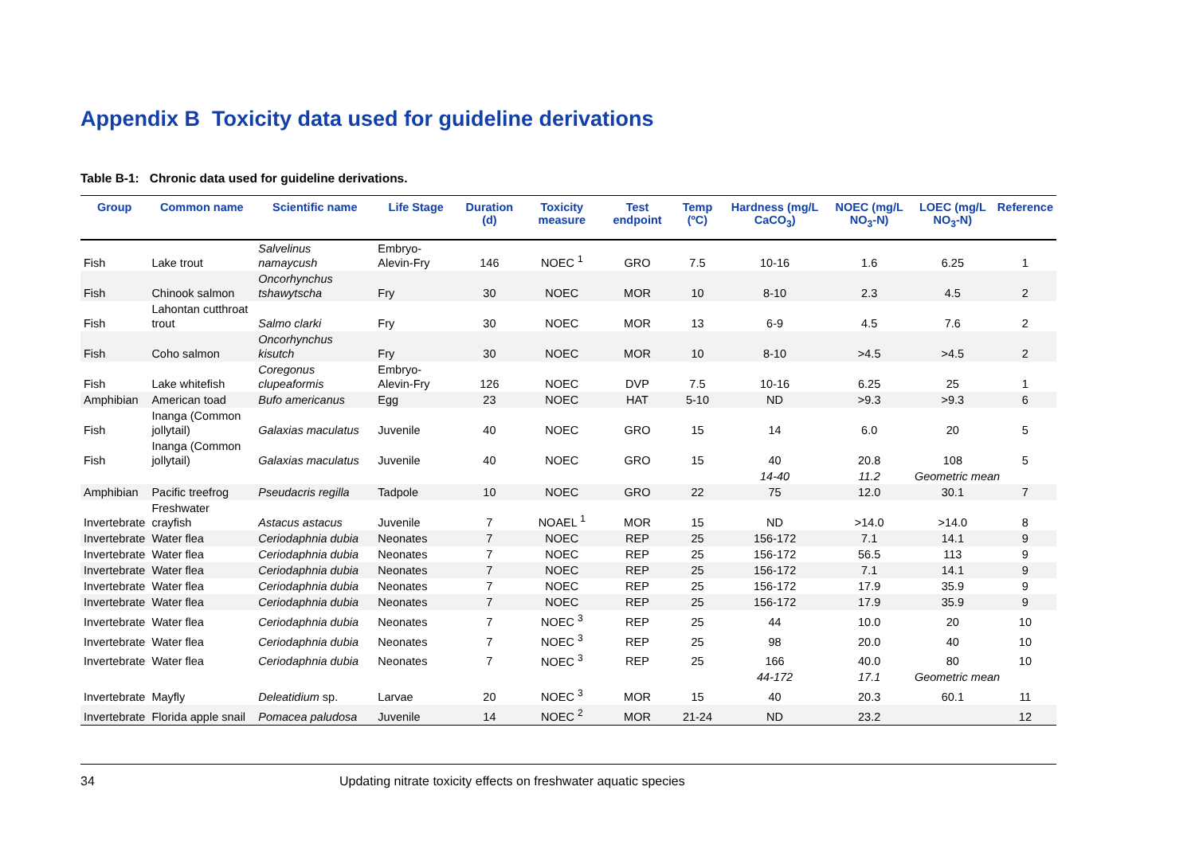Appendix B Toxicity data used for guideline derivations
Table B-1: Chronic data used for guideline derivations.
| Group | Common name | Scientific name | Life Stage | Duration (d) | Toxicity measure | Test endpoint | Temp (ºC) | Hardness (mg/L CaCO<sub>3</sub>) | NOEC (mg/L NO<sub>3</sub>-N) | LOEC (mg/L NO<sub>3</sub>-N) | Reference |
| --- | --- | --- | --- | --- | --- | --- | --- | --- | --- | --- | --- |
| Fish | Lake trout | Salvelinus namaycush | Embryo-Alevin-Fry | 146 | NOEC <sup>1</sup> | GRO | 7.5 | 10-16 | 1.6 | 6.25 | 1 |
| Fish | Chinook salmon | Oncorhynchus tshawytscha | Fry | 30 | NOEC | MOR | 10 | 8-10 | 2.3 | 4.5 | 2 |
| Fish | Lahontan cutthroat trout | Salmo clarki | Fry | 30 | NOEC | MOR | 13 | 6-9 | 4.5 | 7.6 | 2 |
| Fish | Coho salmon | Oncorhynchus kisutch | Fry | 30 | NOEC | MOR | 10 | 8-10 | >4.5 | >4.5 | 2 |
| Fish | Lake whitefish | Coregonus clupeaformis | Embryo-Alevin-Fry | 126 | NOEC | DVP | 7.5 | 10-16 | 6.25 | 25 | 1 |
| Amphibian | American toad | Bufo americanus | Egg | 23 | NOEC | HAT | 5-10 | ND | >9.3 | >9.3 | 6 |
| Fish | Inanga (Common jollytail) | Galaxias maculatus | Juvenile | 40 | NOEC | GRO | 15 | 14 | 6.0 | 20 | 5 |
| Fish | Inanga (Common jollytail) | Galaxias maculatus | Juvenile | 40 | NOEC | GRO | 15 | 40 | 20.8 | 108 | 5 |
| | | | | | | | | 14-40 | 11.2 | Geometric mean | |
| Amphibian | Pacific treefrog | Pseudacris regilla | Tadpole | 10 | NOEC | GRO | 22 | 75 | 12.0 | 30.1 | 7 |
| Invertebrate | Freshwater crayfish | Astacus astacus | Juvenile | 7 | NOAEL <sup>1</sup> | MOR | 15 | ND | >14.0 | >14.0 | 8 |
| Invertebrate | Water flea | Ceriodaphnia dubia | Neonates | 7 | NOEC | REP | 25 | 156-172 | 7.1 | 14.1 | 9 |
| Invertebrate | Water flea | Ceriodaphnia dubia | Neonates | 7 | NOEC | REP | 25 | 156-172 | 56.5 | 113 | 9 |
| Invertebrate | Water flea | Ceriodaphnia dubia | Neonates | 7 | NOEC | REP | 25 | 156-172 | 7.1 | 14.1 | 9 |
| Invertebrate | Water flea | Ceriodaphnia dubia | Neonates | 7 | NOEC | REP | 25 | 156-172 | 17.9 | 35.9 | 9 |
| Invertebrate | Water flea | Ceriodaphnia dubia | Neonates | 7 | NOEC | REP | 25 | 156-172 | 17.9 | 35.9 | 9 |
| Invertebrate | Water flea | Ceriodaphnia dubia | Neonates | 7 | NOEC <sup>3</sup> | REP | 25 | 44 | 10.0 | 20 | 10 |
| Invertebrate | Water flea | Ceriodaphnia dubia | Neonates | 7 | NOEC <sup>3</sup> | REP | 25 | 98 | 20.0 | 40 | 10 |
| Invertebrate | Water flea | Ceriodaphnia dubia | Neonates | 7 | NOEC <sup>3</sup> | REP | 25 | 166 | 40.0 | 80 | 10 |
| | | | | | | | | 44-172 | 17.1 | Geometric mean | |
| Invertebrate | Mayfly | Deleatidium sp. | Larvae | 20 | NOEC <sup>3</sup> | MOR | 15 | 40 | 20.3 | 60.1 | 11 |
| Invertebrate | Florida apple snail | Pomacea paludosa | Juvenile | 14 | NOEC <sup>2</sup> | MOR | 21-24 | ND | 23.2 | | 12 |
34 Updating nitrate toxicity effects on freshwater aquatic species